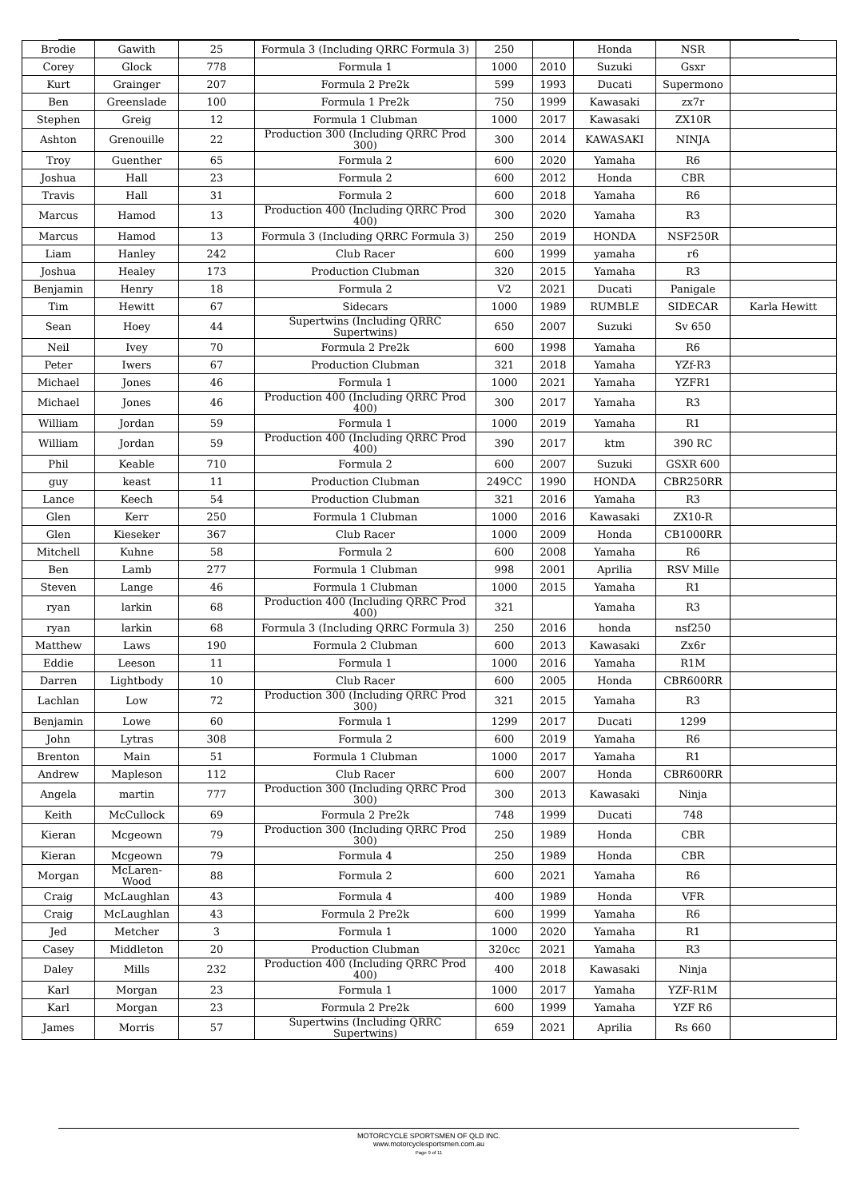| Brodie | Gawith | 25 | Formula 3 (Including QRRC Formula 3) | 250 | | Honda | NSR | |
| Corey | Glock | 778 | Formula 1 | 1000 | 2010 | Suzuki | Gsxr | |
| Kurt | Grainger | 207 | Formula 2 Pre2k | 599 | 1993 | Ducati | Supermono | |
| Ben | Greenslade | 100 | Formula 1 Pre2k | 750 | 1999 | Kawasaki | zx7r | |
| Stephen | Greig | 12 | Formula 1 Clubman | 1000 | 2017 | Kawasaki | ZX10R | |
| Ashton | Grenouille | 22 | Production 300 (Including QRRC Prod 300) | 300 | 2014 | KAWASAKI | NINJA | |
| Troy | Guenther | 65 | Formula 2 | 600 | 2020 | Yamaha | R6 | |
| Joshua | Hall | 23 | Formula 2 | 600 | 2012 | Honda | CBR | |
| Travis | Hall | 31 | Formula 2 | 600 | 2018 | Yamaha | R6 | |
| Marcus | Hamod | 13 | Production 400 (Including QRRC Prod 400) | 300 | 2020 | Yamaha | R3 | |
| Marcus | Hamod | 13 | Formula 3 (Including QRRC Formula 3) | 250 | 2019 | HONDA | NSF250R | |
| Liam | Hanley | 242 | Club Racer | 600 | 1999 | yamaha | r6 | |
| Joshua | Healey | 173 | Production Clubman | 320 | 2015 | Yamaha | R3 | |
| Benjamin | Henry | 18 | Formula 2 | V2 | 2021 | Ducati | Panigale | |
| Tim | Hewitt | 67 | Sidecars | 1000 | 1989 | RUMBLE | SIDECAR | Karla Hewitt |
| Sean | Hoey | 44 | Supertwins (Including QRRC Supertwins) | 650 | 2007 | Suzuki | Sv 650 | |
| Neil | Ivey | 70 | Formula 2 Pre2k | 600 | 1998 | Yamaha | R6 | |
| Peter | Iwers | 67 | Production Clubman | 321 | 2018 | Yamaha | YZf-R3 | |
| Michael | Jones | 46 | Formula 1 | 1000 | 2021 | Yamaha | YZFR1 | |
| Michael | Jones | 46 | Production 400 (Including QRRC Prod 400) | 300 | 2017 | Yamaha | R3 | |
| William | Jordan | 59 | Formula 1 | 1000 | 2019 | Yamaha | R1 | |
| William | Jordan | 59 | Production 400 (Including QRRC Prod 400) | 390 | 2017 | ktm | 390 RC | |
| Phil | Keable | 710 | Formula 2 | 600 | 2007 | Suzuki | GSXR 600 | |
| guy | keast | 11 | Production Clubman | 249CC | 1990 | HONDA | CBR250RR | |
| Lance | Keech | 54 | Production Clubman | 321 | 2016 | Yamaha | R3 | |
| Glen | Kerr | 250 | Formula 1 Clubman | 1000 | 2016 | Kawasaki | ZX10-R | |
| Glen | Kieseker | 367 | Club Racer | 1000 | 2009 | Honda | CB1000RR | |
| Mitchell | Kuhne | 58 | Formula 2 | 600 | 2008 | Yamaha | R6 | |
| Ben | Lamb | 277 | Formula 1 Clubman | 998 | 2001 | Aprilia | RSV Mille | |
| Steven | Lange | 46 | Formula 1 Clubman | 1000 | 2015 | Yamaha | R1 | |
| ryan | larkin | 68 | Production 400 (Including QRRC Prod 400) | 321 | | Yamaha | R3 | |
| ryan | larkin | 68 | Formula 3 (Including QRRC Formula 3) | 250 | 2016 | honda | nsf250 | |
| Matthew | Laws | 190 | Formula 2 Clubman | 600 | 2013 | Kawasaki | Zx6r | |
| Eddie | Leeson | 11 | Formula 1 | 1000 | 2016 | Yamaha | R1M | |
| Darren | Lightbody | 10 | Club Racer | 600 | 2005 | Honda | CBR600RR | |
| Lachlan | Low | 72 | Production 300 (Including QRRC Prod 300) | 321 | 2015 | Yamaha | R3 | |
| Benjamin | Lowe | 60 | Formula 1 | 1299 | 2017 | Ducati | 1299 | |
| John | Lytras | 308 | Formula 2 | 600 | 2019 | Yamaha | R6 | |
| Brenton | Main | 51 | Formula 1 Clubman | 1000 | 2017 | Yamaha | R1 | |
| Andrew | Mapleson | 112 | Club Racer | 600 | 2007 | Honda | CBR600RR | |
| Angela | martin | 777 | Production 300 (Including QRRC Prod 300) | 300 | 2013 | Kawasaki | Ninja | |
| Keith | McCullock | 69 | Formula 2 Pre2k | 748 | 1999 | Ducati | 748 | |
| Kieran | Mcgeown | 79 | Production 300 (Including QRRC Prod 300) | 250 | 1989 | Honda | CBR | |
| Kieran | Mcgeown | 79 | Formula 4 | 250 | 1989 | Honda | CBR | |
| Morgan | McLaren-Wood | 88 | Formula 2 | 600 | 2021 | Yamaha | R6 | |
| Craig | McLaughlan | 43 | Formula 4 | 400 | 1989 | Honda | VFR | |
| Craig | McLaughlan | 43 | Formula 2 Pre2k | 600 | 1999 | Yamaha | R6 | |
| Jed | Metcher | 3 | Formula 1 | 1000 | 2020 | Yamaha | R1 | |
| Casey | Middleton | 20 | Production Clubman | 320cc | 2021 | Yamaha | R3 | |
| Daley | Mills | 232 | Production 400 (Including QRRC Prod 400) | 400 | 2018 | Kawasaki | Ninja | |
| Karl | Morgan | 23 | Formula 1 | 1000 | 2017 | Yamaha | YZF-R1M | |
| Karl | Morgan | 23 | Formula 2 Pre2k | 600 | 1999 | Yamaha | YZF R6 | |
| James | Morris | 57 | Supertwins (Including QRRC Supertwins) | 659 | 2021 | Aprilia | Rs 660 | |
MOTORCYCLE SPORTSMEN OF QLD INC.
www.motorcyclesportsmen.com.au
Page 9 of 11